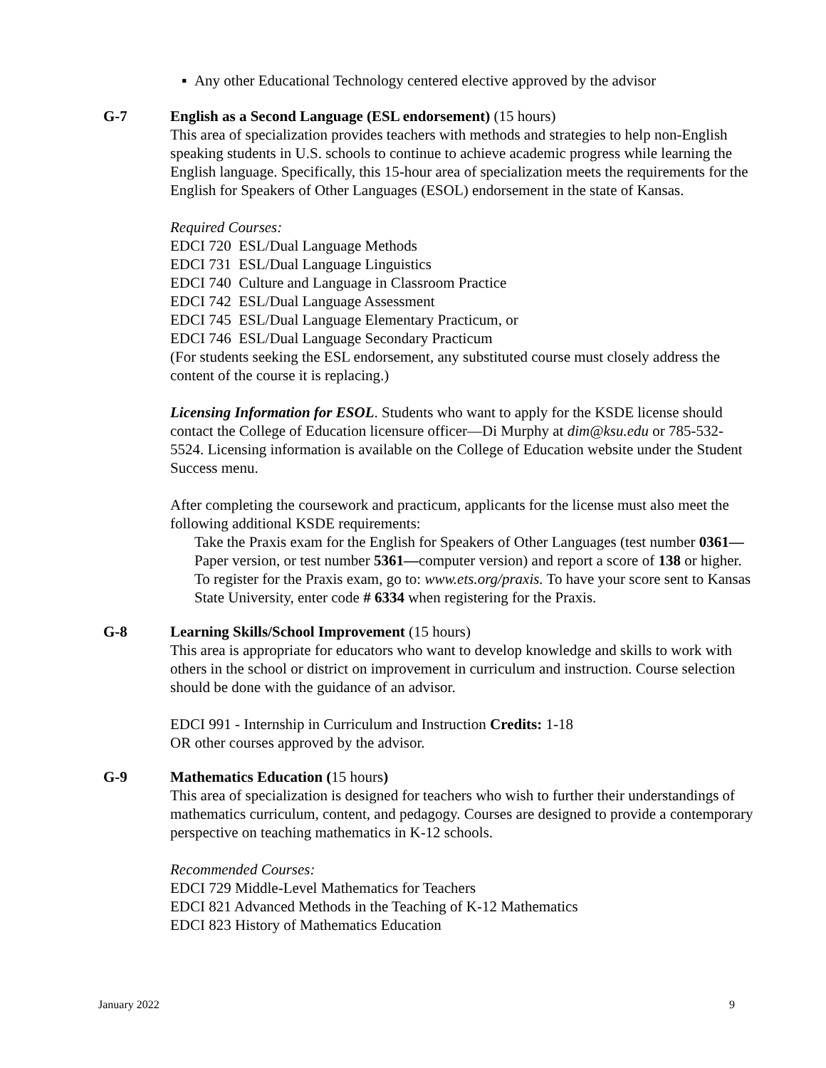▪ Any other Educational Technology centered elective approved by the advisor
G-7 English as a Second Language (ESL endorsement) (15 hours)
This area of specialization provides teachers with methods and strategies to help non-English speaking students in U.S. schools to continue to achieve academic progress while learning the English language. Specifically, this 15-hour area of specialization meets the requirements for the English for Speakers of Other Languages (ESOL) endorsement in the state of Kansas.
Required Courses:
EDCI 720 ESL/Dual Language Methods
EDCI 731 ESL/Dual Language Linguistics
EDCI 740 Culture and Language in Classroom Practice
EDCI 742 ESL/Dual Language Assessment
EDCI 745 ESL/Dual Language Elementary Practicum, or
EDCI 746 ESL/Dual Language Secondary Practicum
(For students seeking the ESL endorsement, any substituted course must closely address the content of the course it is replacing.)
Licensing Information for ESOL. Students who want to apply for the KSDE license should contact the College of Education licensure officer—Di Murphy at dim@ksu.edu or 785-532-5524. Licensing information is available on the College of Education website under the Student Success menu.
After completing the coursework and practicum, applicants for the license must also meet the following additional KSDE requirements:
Take the Praxis exam for the English for Speakers of Other Languages (test number 0361—Paper version, or test number 5361—computer version) and report a score of 138 or higher. To register for the Praxis exam, go to: www.ets.org/praxis. To have your score sent to Kansas State University, enter code # 6334 when registering for the Praxis.
G-8 Learning Skills/School Improvement (15 hours)
This area is appropriate for educators who want to develop knowledge and skills to work with others in the school or district on improvement in curriculum and instruction. Course selection should be done with the guidance of an advisor.
EDCI 991 - Internship in Curriculum and Instruction Credits: 1-18
OR other courses approved by the advisor.
G-9 Mathematics Education (15 hours)
This area of specialization is designed for teachers who wish to further their understandings of mathematics curriculum, content, and pedagogy. Courses are designed to provide a contemporary perspective on teaching mathematics in K-12 schools.
Recommended Courses:
EDCI 729 Middle-Level Mathematics for Teachers
EDCI 821 Advanced Methods in the Teaching of K-12 Mathematics
EDCI 823 History of Mathematics Education
January 2022 9